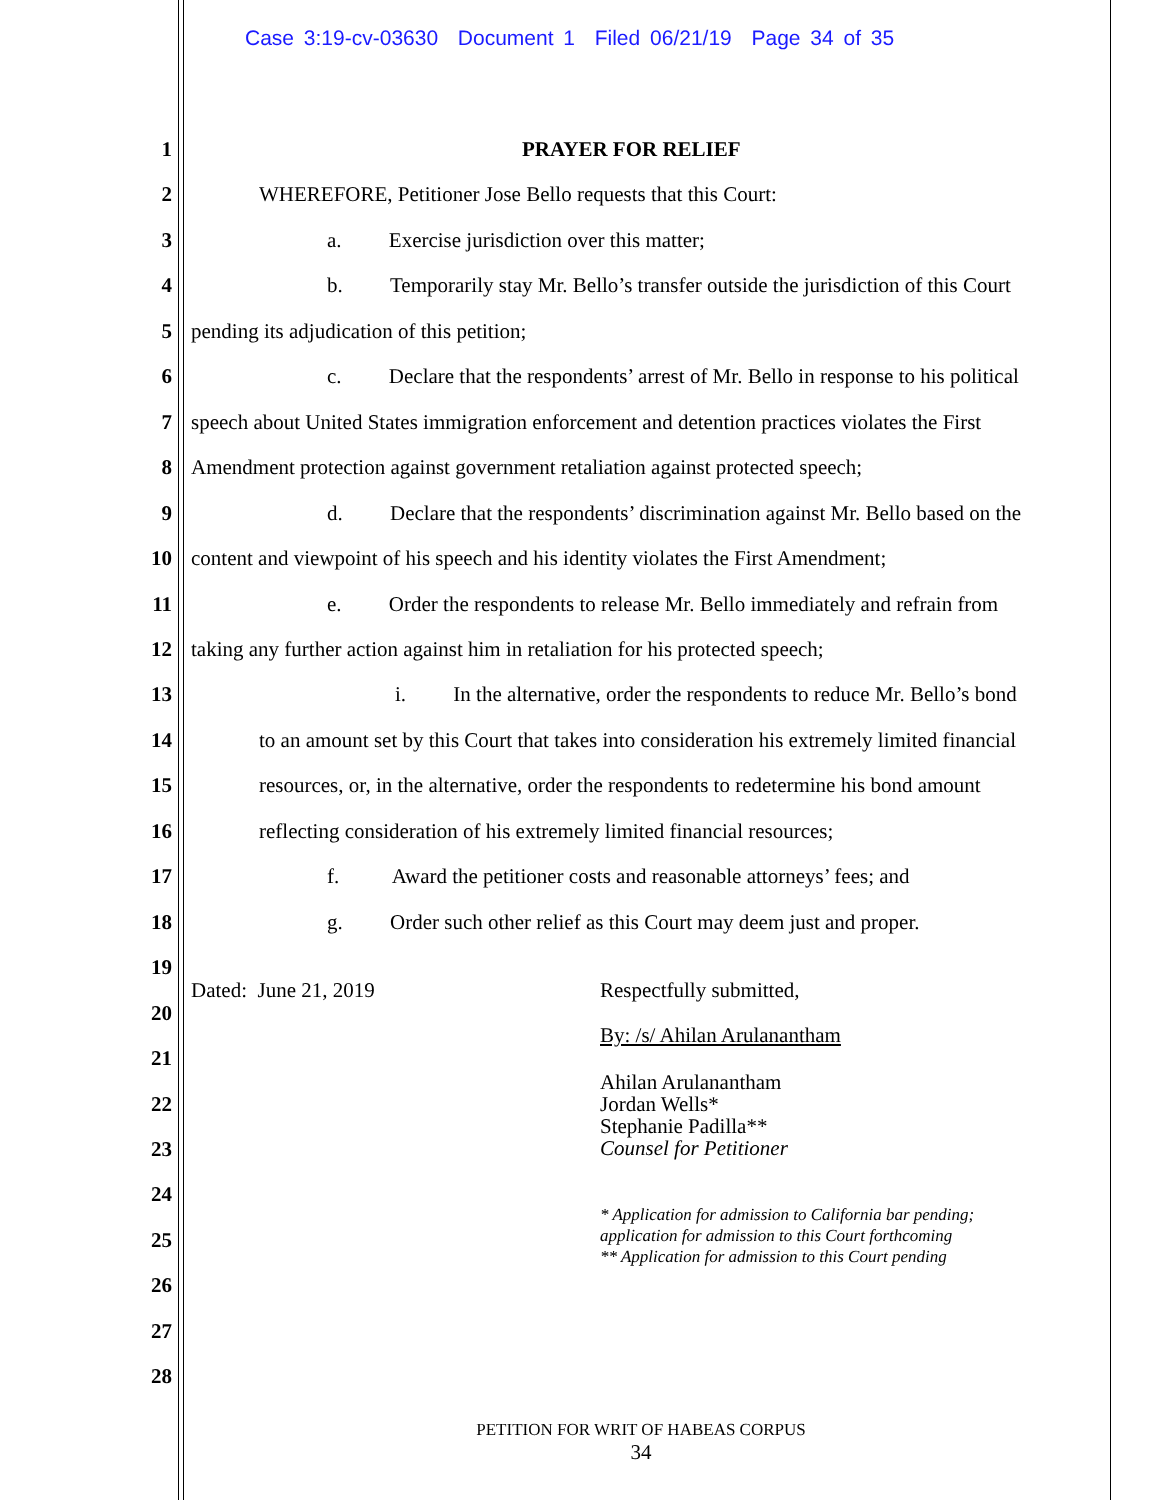Case 3:19-cv-03630 Document 1 Filed 06/21/19 Page 34 of 35
1 PRAYER FOR RELIEF
2 WHEREFORE, Petitioner Jose Bello requests that this Court:
3 a. Exercise jurisdiction over this matter;
4 b. Temporarily stay Mr. Bello’s transfer outside the jurisdiction of this Court
5 pending its adjudication of this petition;
6 c. Declare that the respondents’ arrest of Mr. Bello in response to his political
7 speech about United States immigration enforcement and detention practices violates the First
8 Amendment protection against government retaliation against protected speech;
9 d. Declare that the respondents’ discrimination against Mr. Bello based on the
10 content and viewpoint of his speech and his identity violates the First Amendment;
11 e. Order the respondents to release Mr. Bello immediately and refrain from
12 taking any further action against him in retaliation for his protected speech;
13 i. In the alternative, order the respondents to reduce Mr. Bello’s bond
14 to an amount set by this Court that takes into consideration his extremely limited financial
15 resources, or, in the alternative, order the respondents to redetermine his bond amount
16 reflecting consideration of his extremely limited financial resources;
17 f. Award the petitioner costs and reasonable attorneys’ fees; and
18 g. Order such other relief as this Court may deem just and proper.
19
Dated: June 21, 2019 Respectfully submitted,
20
By: /s/ Ahilan Arulanantham
21
Ahilan Arulanantham
Jordan Wells*
Stephanie Padilla**
Counsel for Petitioner
22
23
24
* Application for admission to California bar pending;
application for admission to this Court forthcoming
** Application for admission to this Court pending
25
26
27
28
PETITION FOR WRIT OF HABEAS CORPUS
34